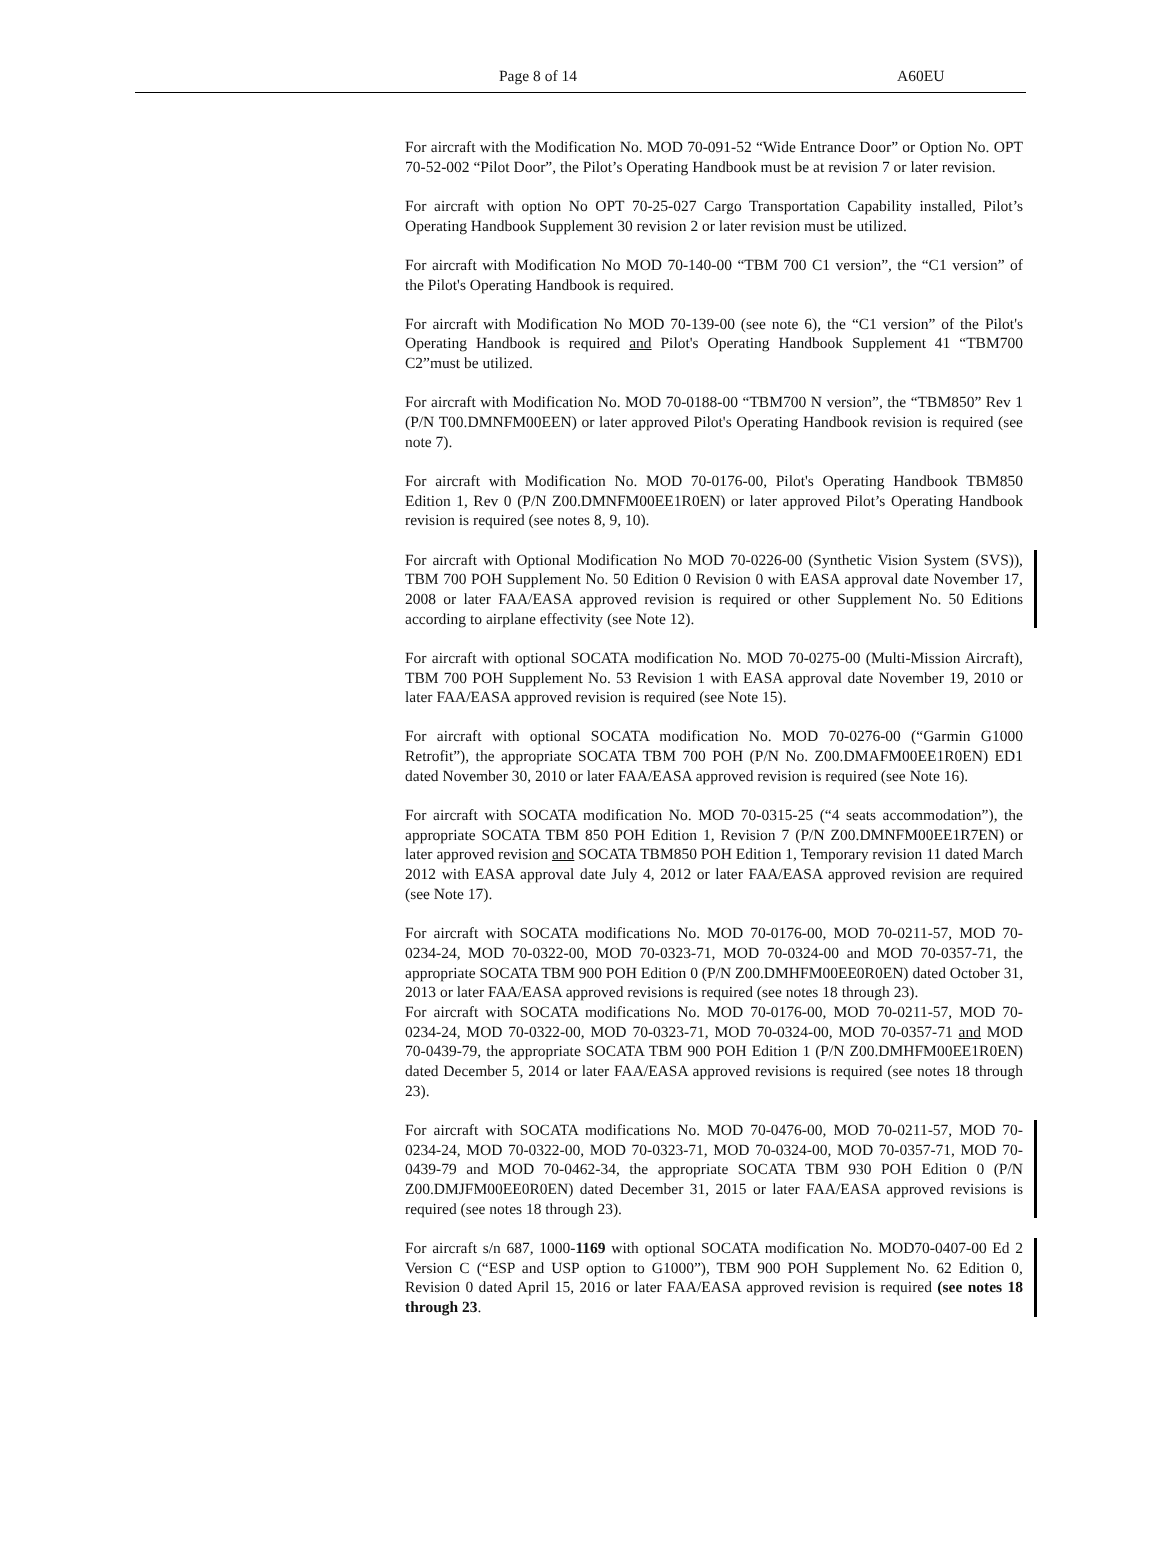Page 8 of 14 A60EU
For aircraft with the Modification No. MOD 70-091-52 “Wide Entrance Door” or Option No. OPT 70-52-002 “Pilot Door”, the Pilot’s Operating Handbook must be at revision 7 or later revision.
For aircraft with option No OPT 70-25-027 Cargo Transportation Capability installed, Pilot’s Operating Handbook Supplement 30 revision 2 or later revision must be utilized.
For aircraft with Modification No MOD 70-140-00 “TBM 700 C1 version”, the “C1 version” of the Pilot's Operating Handbook is required.
For aircraft with Modification No MOD 70-139-00 (see note 6), the “C1 version” of the Pilot's Operating Handbook is required and Pilot's Operating Handbook Supplement 41 “TBM700 C2”must be utilized.
For aircraft with Modification No. MOD 70-0188-00 “TBM700 N version”, the “TBM850” Rev 1 (P/N T00.DMNFM00EEN) or later approved Pilot's Operating Handbook revision is required (see note 7).
For aircraft with Modification No. MOD 70-0176-00, Pilot's Operating Handbook TBM850 Edition 1, Rev 0 (P/N Z00.DMNFM00EE1R0EN) or later approved Pilot’s Operating Handbook revision is required (see notes 8, 9, 10).
For aircraft with Optional Modification No MOD 70-0226-00 (Synthetic Vision System (SVS)), TBM 700 POH Supplement No. 50 Edition 0 Revision 0 with EASA approval date November 17, 2008 or later FAA/EASA approved revision is required or other Supplement No. 50 Editions according to airplane effectivity (see Note 12).
For aircraft with optional SOCATA modification No. MOD 70-0275-00 (Multi-Mission Aircraft), TBM 700 POH Supplement No. 53 Revision 1 with EASA approval date November 19, 2010 or later FAA/EASA approved revision is required (see Note 15).
For aircraft with optional SOCATA modification No. MOD 70-0276-00 (“Garmin G1000 Retrofit”), the appropriate SOCATA TBM 700 POH (P/N No. Z00.DMAFM00EE1R0EN) ED1 dated November 30, 2010 or later FAA/EASA approved revision is required (see Note 16).
For aircraft with SOCATA modification No. MOD 70-0315-25 (“4 seats accommodation”), the appropriate SOCATA TBM 850 POH Edition 1, Revision 7 (P/N Z00.DMNFM00EE1R7EN) or later approved revision and SOCATA TBM850 POH Edition 1, Temporary revision 11 dated March 2012 with EASA approval date July 4, 2012 or later FAA/EASA approved revision are required (see Note 17).
For aircraft with SOCATA modifications No. MOD 70-0176-00, MOD 70-0211-57, MOD 70-0234-24, MOD 70-0322-00, MOD 70-0323-71, MOD 70-0324-00 and MOD 70-0357-71, the appropriate SOCATA TBM 900 POH Edition 0 (P/N Z00.DMHFM00EE0R0EN) dated October 31, 2013 or later FAA/EASA approved revisions is required (see notes 18 through 23).
For aircraft with SOCATA modifications No. MOD 70-0176-00, MOD 70-0211-57, MOD 70-0234-24, MOD 70-0322-00, MOD 70-0323-71, MOD 70-0324-00, MOD 70-0357-71 and MOD 70-0439-79, the appropriate SOCATA TBM 900 POH Edition 1 (P/N Z00.DMHFM00EE1R0EN) dated December 5, 2014 or later FAA/EASA approved revisions is required (see notes 18 through 23).
For aircraft with SOCATA modifications No. MOD 70-0476-00, MOD 70-0211-57, MOD 70-0234-24, MOD 70-0322-00, MOD 70-0323-71, MOD 70-0324-00, MOD 70-0357-71, MOD 70-0439-79 and MOD 70-0462-34, the appropriate SOCATA TBM 930 POH Edition 0 (P/N Z00.DMJFM00EE0R0EN) dated December 31, 2015 or later FAA/EASA approved revisions is required (see notes 18 through 23).
For aircraft s/n 687, 1000-1169 with optional SOCATA modification No. MOD70-0407-00 Ed 2 Version C (“ESP and USP option to G1000”), TBM 900 POH Supplement No. 62 Edition 0, Revision 0 dated April 15, 2016 or later FAA/EASA approved revision is required (see notes 18 through 23.